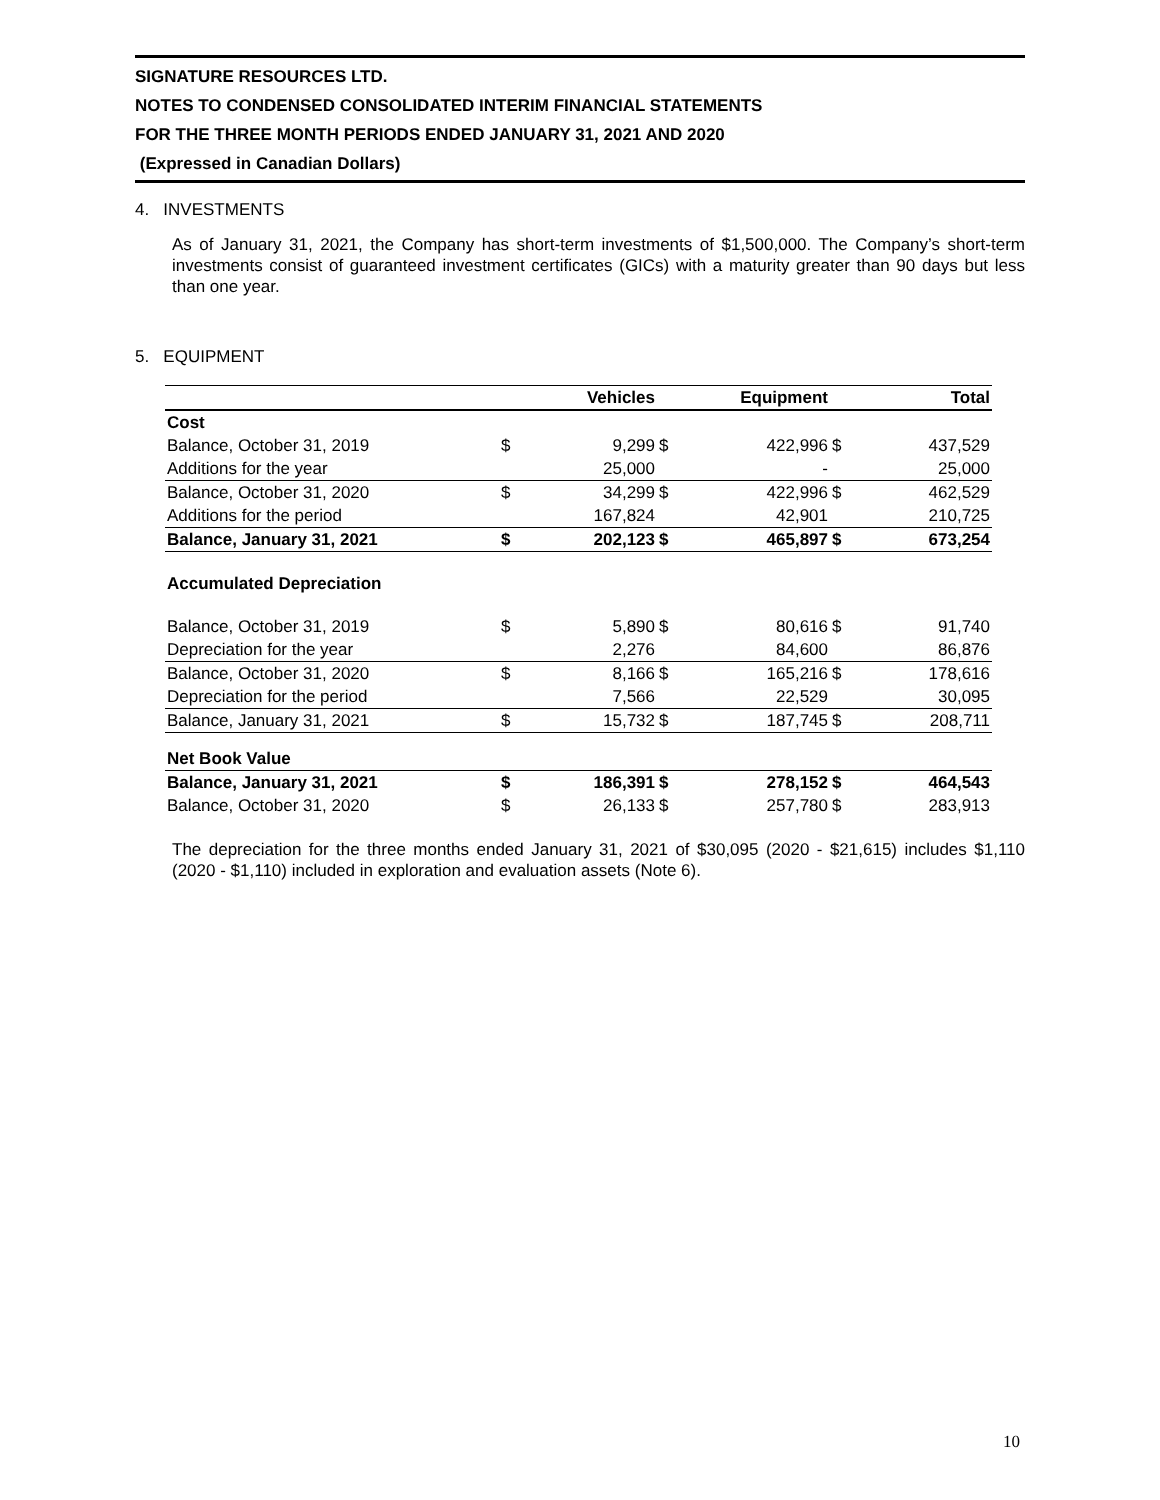SIGNATURE RESOURCES LTD.
NOTES TO CONDENSED CONSOLIDATED INTERIM FINANCIAL STATEMENTS
FOR THE THREE MONTH PERIODS ENDED JANUARY 31, 2021 AND 2020
(Expressed in Canadian Dollars)
4. INVESTMENTS
As of January 31, 2021, the Company has short-term investments of $1,500,000. The Company’s short-term investments consist of guaranteed investment certificates (GICs) with a maturity greater than 90 days but less than one year.
5. EQUIPMENT
| | | Vehicles | | Equipment | | Total |
| --- | --- | --- | --- | --- | --- | --- |
| Cost | | | | | | |
| Balance, October 31, 2019 | $ | 9,299 | $ | 422,996 | $ | 437,529 |
| Additions for the year | | 25,000 | | - | | 25,000 |
| Balance, October 31, 2020 | $ | 34,299 | $ | 422,996 | $ | 462,529 |
| Additions for the period | | 167,824 | | 42,901 | | 210,725 |
| Balance, January 31, 2021 | $ | 202,123 | $ | 465,897 | $ | 673,254 |
| Accumulated Depreciation | | | | | | |
| Balance, October 31, 2019 | $ | 5,890 | $ | 80,616 | $ | 91,740 |
| Depreciation for the year | | 2,276 | | 84,600 | | 86,876 |
| Balance, October 31, 2020 | $ | 8,166 | $ | 165,216 | $ | 178,616 |
| Depreciation for the period | | 7,566 | | 22,529 | | 30,095 |
| Balance, January 31, 2021 | $ | 15,732 | $ | 187,745 | $ | 208,711 |
| Net Book Value | | | | | | |
| Balance, January 31, 2021 | $ | 186,391 | $ | 278,152 | $ | 464,543 |
| Balance, October 31, 2020 | $ | 26,133 | $ | 257,780 | $ | 283,913 |
The depreciation for the three months ended January 31, 2021 of $30,095 (2020 - $21,615) includes $1,110 (2020 - $1,110) included in exploration and evaluation assets (Note 6).
10